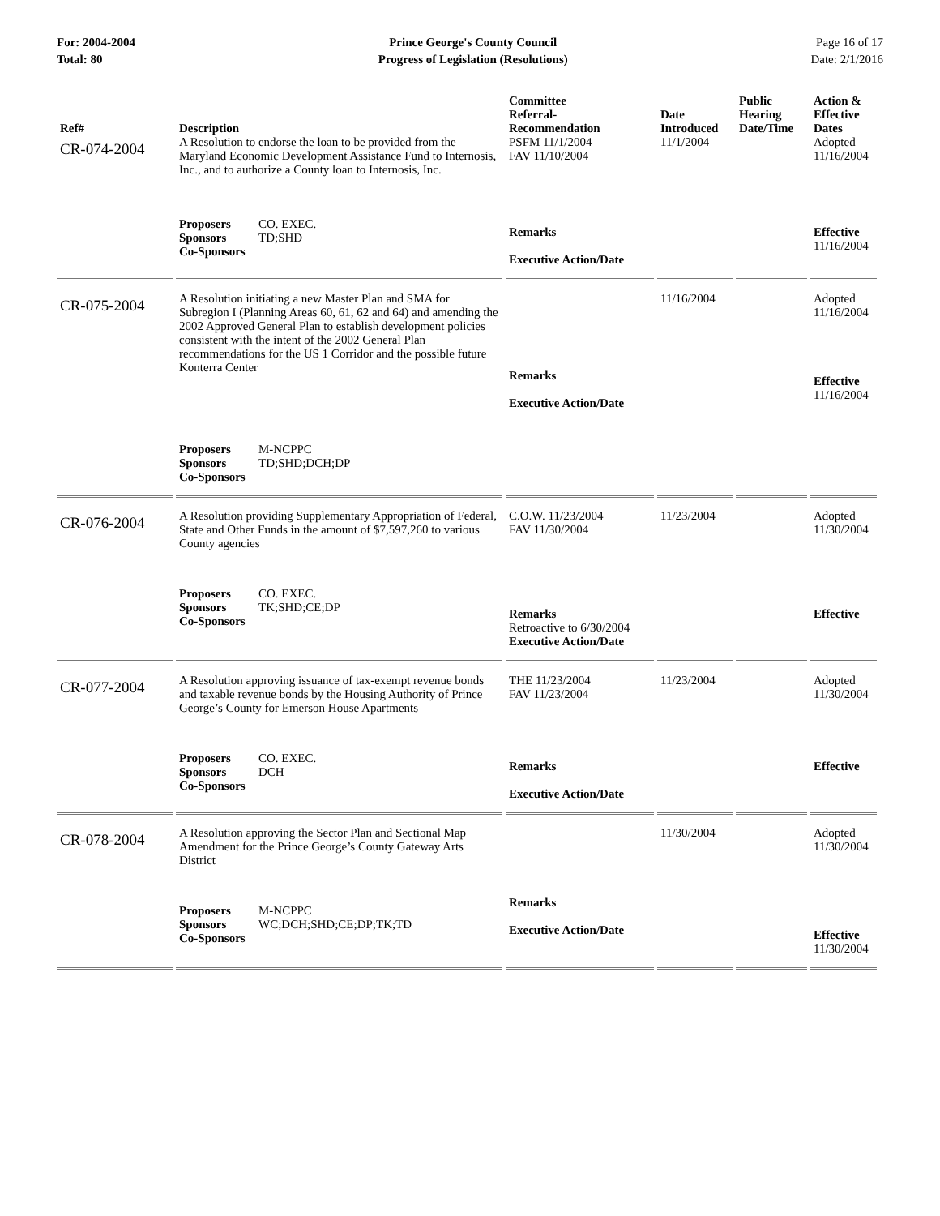For: 2004-2004
Total: 80
Prince George's County Council
Progress of Legislation (Resolutions)
Page 16 of 17
Date: 2/1/2016
| Ref# | Description | Committee Referral- Recommendation | Date Introduced | Public Hearing Date/Time | Action & Effective Dates |
| --- | --- | --- | --- | --- | --- |
| CR-074-2004 | A Resolution to endorse the loan to be provided from the Maryland Economic Development Assistance Fund to Internosis, Inc., and to authorize a County loan to Internosis, Inc. | PSFM 11/1/2004 FAV 11/10/2004 | 11/1/2004 | | Adopted 11/16/2004 |
| | Proposers CO. EXEC. Sponsors TD;SHD Co-Sponsors | Remarks Executive Action/Date | | | Effective 11/16/2004 |
| CR-075-2004 | A Resolution initiating a new Master Plan and SMA for Subregion I (Planning Areas 60, 61, 62 and 64) and amending the 2002 Approved General Plan to establish development policies consistent with the intent of the 2002 General Plan recommendations for the US 1 Corridor and the possible future Konterra Center | Remarks Executive Action/Date | 11/16/2004 | | Adopted 11/16/2004 Effective 11/16/2004 |
| | Proposers M-NCPPC Sponsors TD;SHD;DCH;DP Co-Sponsors | | | | |
| CR-076-2004 | A Resolution providing Supplementary Appropriation of Federal, State and Other Funds in the amount of $7,597,260 to various County agencies | C.O.W. 11/23/2004 FAV 11/30/2004 | 11/23/2004 | | Adopted 11/30/2004 |
| | Proposers CO. EXEC. Sponsors TK;SHD;CE;DP Co-Sponsors | Remarks Retroactive to 6/30/2004 Executive Action/Date | | | Effective |
| CR-077-2004 | A Resolution approving issuance of tax-exempt revenue bonds and taxable revenue bonds by the Housing Authority of Prince George’s County for Emerson House Apartments | THE 11/23/2004 FAV 11/23/2004 | 11/23/2004 | | Adopted 11/30/2004 |
| | Proposers CO. EXEC. Sponsors DCH Co-Sponsors | Remarks Executive Action/Date | | | Effective |
| CR-078-2004 | A Resolution approving the Sector Plan and Sectional Map Amendment for the Prince George’s County Gateway Arts District | | 11/30/2004 | | Adopted 11/30/2004 |
| | Proposers M-NCPPC Sponsors WC;DCH;SHD;CE;DP;TK;TD Co-Sponsors | Remarks Executive Action/Date | | | Effective 11/30/2004 |